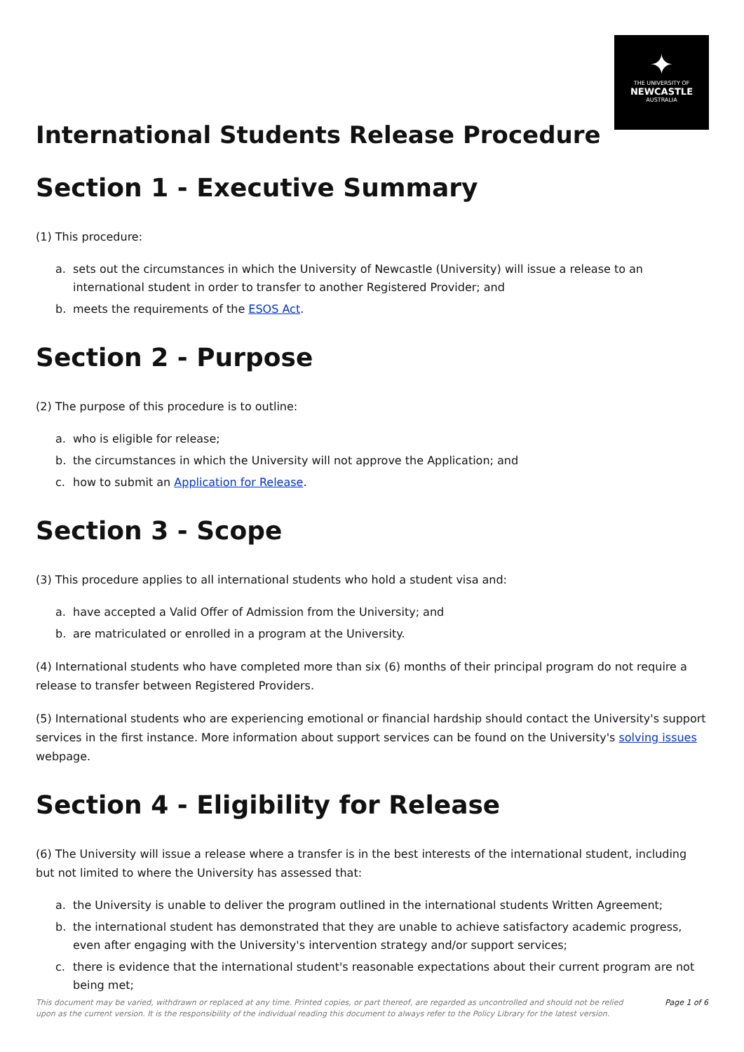✦
THE UNIVERSITY OF
NEWCASTLE
AUSTRALIA
International Students Release Procedure
Section 1 - Executive Summary
(1) This procedure:
a. sets out the circumstances in which the University of Newcastle (University) will issue a release to an international student in order to transfer to another Registered Provider; and
b. meets the requirements of the ESOS Act.
Section 2 - Purpose
(2) The purpose of this procedure is to outline:
a. who is eligible for release;
b. the circumstances in which the University will not approve the Application; and
c. how to submit an Application for Release.
Section 3 - Scope
(3) This procedure applies to all international students who hold a student visa and:
a. have accepted a Valid Offer of Admission from the University; and
b. are matriculated or enrolled in a program at the University.
(4) International students who have completed more than six (6) months of their principal program do not require a release to transfer between Registered Providers.
(5) International students who are experiencing emotional or financial hardship should contact the University's support services in the first instance. More information about support services can be found on the University's solving issues webpage.
Section 4 - Eligibility for Release
(6) The University will issue a release where a transfer is in the best interests of the international student, including but not limited to where the University has assessed that:
a. the University is unable to deliver the program outlined in the international students Written Agreement;
b. the international student has demonstrated that they are unable to achieve satisfactory academic progress, even after engaging with the University's intervention strategy and/or support services;
c. there is evidence that the international student's reasonable expectations about their current program are not being met;
This document may be varied, withdrawn or replaced at any time. Printed copies, or part thereof, are regarded as uncontrolled and should not be relied upon as the current version. It is the responsibility of the individual reading this document to always refer to the Policy Library for the latest version.
Page 1 of 6